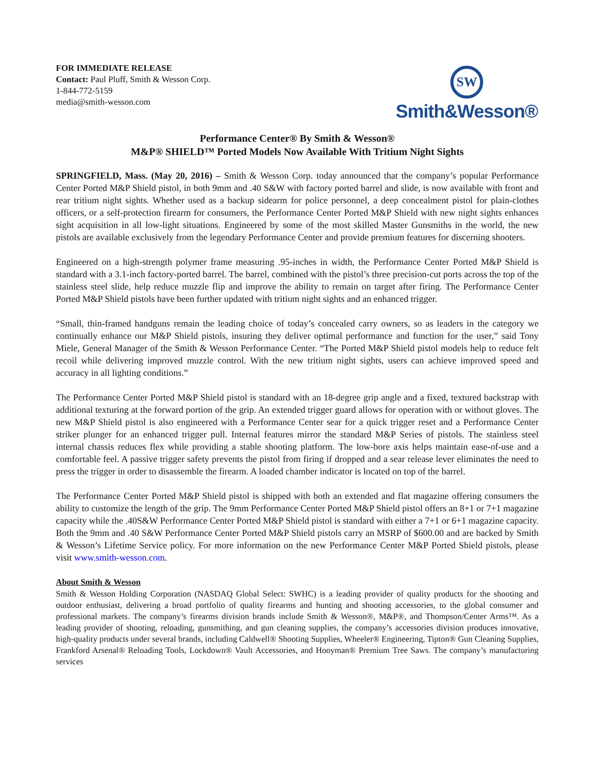FOR IMMEDIATE RELEASE
Contact: Paul Pluff, Smith & Wesson Corp.
1-844-772-5159
media@smith-wesson.com
SW
Smith&Wesson®
Performance Center® By Smith & Wesson®
M&P® SHIELD™ Ported Models Now Available With Tritium Night Sights
SPRINGFIELD, Mass. (May 20, 2016) – Smith & Wesson Corp. today announced that the company’s popular Performance Center Ported M&P Shield pistol, in both 9mm and .40 S&W with factory ported barrel and slide, is now available with front and rear tritium night sights. Whether used as a backup sidearm for police personnel, a deep concealment pistol for plain-clothes officers, or a self-protection firearm for consumers, the Performance Center Ported M&P Shield with new night sights enhances sight acquisition in all low-light situations. Engineered by some of the most skilled Master Gunsmiths in the world, the new pistols are available exclusively from the legendary Performance Center and provide premium features for discerning shooters.
Engineered on a high-strength polymer frame measuring .95-inches in width, the Performance Center Ported M&P Shield is standard with a 3.1-inch factory-ported barrel. The barrel, combined with the pistol’s three precision-cut ports across the top of the stainless steel slide, help reduce muzzle flip and improve the ability to remain on target after firing. The Performance Center Ported M&P Shield pistols have been further updated with tritium night sights and an enhanced trigger.
“Small, thin-framed handguns remain the leading choice of today’s concealed carry owners, so as leaders in the category we continually enhance our M&P Shield pistols, insuring they deliver optimal performance and function for the user,” said Tony Miele, General Manager of the Smith & Wesson Performance Center. “The Ported M&P Shield pistol models help to reduce felt recoil while delivering improved muzzle control. With the new tritium night sights, users can achieve improved speed and accuracy in all lighting conditions.”
The Performance Center Ported M&P Shield pistol is standard with an 18-degree grip angle and a fixed, textured backstrap with additional texturing at the forward portion of the grip. An extended trigger guard allows for operation with or without gloves. The new M&P Shield pistol is also engineered with a Performance Center sear for a quick trigger reset and a Performance Center striker plunger for an enhanced trigger pull. Internal features mirror the standard M&P Series of pistols. The stainless steel internal chassis reduces flex while providing a stable shooting platform. The low-bore axis helps maintain ease-of-use and a comfortable feel. A passive trigger safety prevents the pistol from firing if dropped and a sear release lever eliminates the need to press the trigger in order to disassemble the firearm. A loaded chamber indicator is located on top of the barrel.
The Performance Center Ported M&P Shield pistol is shipped with both an extended and flat magazine offering consumers the ability to customize the length of the grip. The 9mm Performance Center Ported M&P Shield pistol offers an 8+1 or 7+1 magazine capacity while the .40S&W Performance Center Ported M&P Shield pistol is standard with either a 7+1 or 6+1 magazine capacity. Both the 9mm and .40 S&W Performance Center Ported M&P Shield pistols carry an MSRP of $600.00 and are backed by Smith & Wesson’s Lifetime Service policy. For more information on the new Performance Center M&P Ported Shield pistols, please visit www.smith-wesson.com.
About Smith & Wesson
Smith & Wesson Holding Corporation (NASDAQ Global Select: SWHC) is a leading provider of quality products for the shooting and outdoor enthusiast, delivering a broad portfolio of quality firearms and hunting and shooting accessories, to the global consumer and professional markets. The company’s firearms division brands include Smith & Wesson®, M&P®, and Thompson/Center Arms™. As a leading provider of shooting, reloading, gunsmithing, and gun cleaning supplies, the company’s accessories division produces innovative, high-quality products under several brands, including Caldwell® Shooting Supplies, Wheeler® Engineering, Tipton® Gun Cleaning Supplies, Frankford Arsenal® Reloading Tools, Lockdown® Vault Accessories, and Hooyman® Premium Tree Saws. The company’s manufacturing services